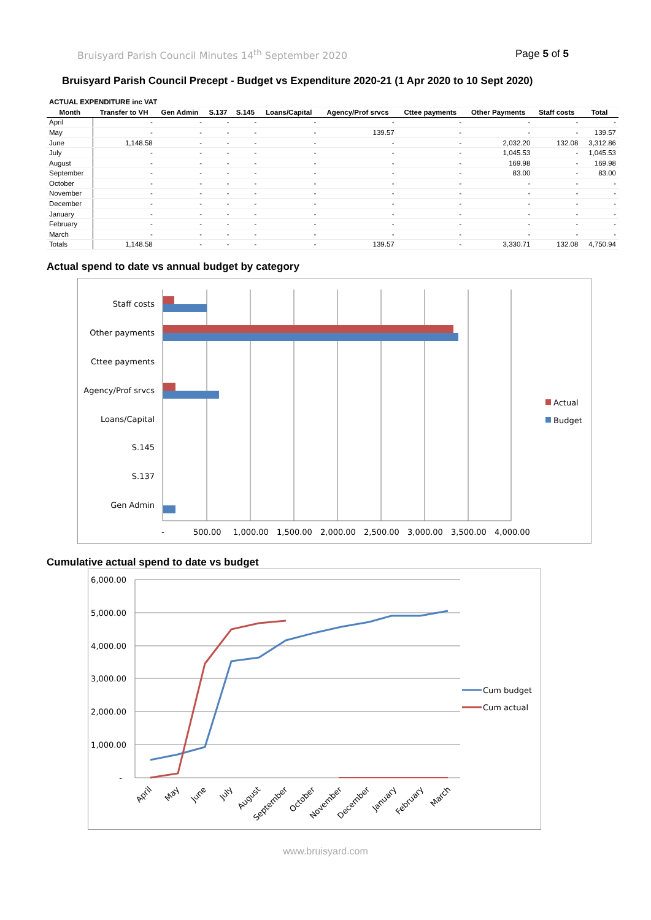Bruisyard Parish Council Minutes 14<sup>th</sup> September 2020 Page 5 of 5
Bruisyard Parish Council Precept - Budget vs Expenditure 2020-21 (1 Apr 2020 to 10 Sept 2020)
| ACTUAL EXPENDITURE inc VAT | | | | | | | | | | |
| Month | Transfer to VH | Gen Admin | S.137 | S.145 | Loans/Capital | Agency/Prof srvcs | Cttee payments | Other Payments | Staff costs | Total |
| April | - | - | - | - | - | - | - | - | - | - |
| May | - | - | - | - | - | 139.57 | - | - | - | 139.57 |
| June | 1,148.58 | - | - | - | - | - | - | 2,032.20 | 132.08 | 3,312.86 |
| July | - | - | - | - | - | - | - | 1,045.53 | - | 1,045.53 |
| August | - | - | - | - | - | - | - | 169.98 | - | 169.98 |
| September | - | - | - | - | - | - | - | 83.00 | - | 83.00 |
| October | - | - | - | - | - | - | - | - | - | - |
| November | - | - | - | - | - | - | - | - | - | - |
| December | - | - | - | - | - | - | - | - | - | - |
| January | - | - | - | - | - | - | - | - | - | - |
| February | - | - | - | - | - | - | - | - | - | - |
| March | - | - | - | - | - | - | - | - | - | - |
| Totals | 1,148.58 | - | - | - | - | 139.57 | - | 3,330.71 | 132.08 | 4,750.94 |
Actual spend to date vs annual budget by category
Staff costs
Other payments
Cttee payments
Agency/Prof srvcs
Loans/Capital
S.145
S.137
Gen Admin
-
500.00
1,000.00
1,500.00
2,000.00
2,500.00
3,000.00
3,500.00
4,000.00
Actual
Budget
Cumulative actual spend to date vs budget
6,000.00
5,000.00
4,000.00
3,000.00
2,000.00
1,000.00
-
April
May
June
July
August
September
October
November
December
January
February
March
Cum budget
Cum actual
www.bruisyard.com